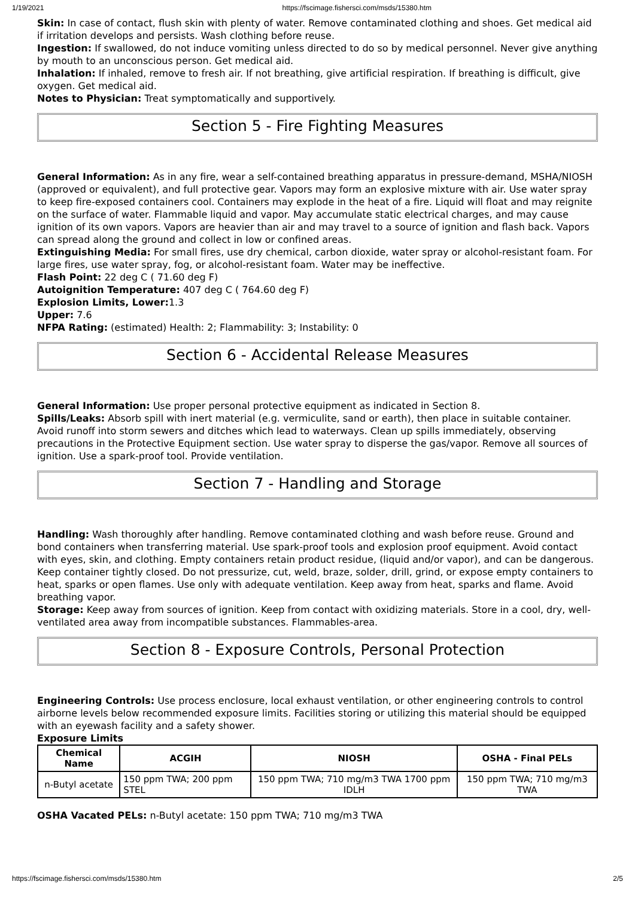1/19/2021 https://fscimage.fishersci.com/msds/15380.htm
Skin: In case of contact, flush skin with plenty of water. Remove contaminated clothing and shoes. Get medical aid if irritation develops and persists. Wash clothing before reuse.
Ingestion: If swallowed, do not induce vomiting unless directed to do so by medical personnel. Never give anything by mouth to an unconscious person. Get medical aid.
Inhalation: If inhaled, remove to fresh air. If not breathing, give artificial respiration. If breathing is difficult, give oxygen. Get medical aid.
Notes to Physician: Treat symptomatically and supportively.
Section 5 - Fire Fighting Measures
General Information: As in any fire, wear a self-contained breathing apparatus in pressure-demand, MSHA/NIOSH (approved or equivalent), and full protective gear. Vapors may form an explosive mixture with air. Use water spray to keep fire-exposed containers cool. Containers may explode in the heat of a fire. Liquid will float and may reignite on the surface of water. Flammable liquid and vapor. May accumulate static electrical charges, and may cause ignition of its own vapors. Vapors are heavier than air and may travel to a source of ignition and flash back. Vapors can spread along the ground and collect in low or confined areas.
Extinguishing Media: For small fires, use dry chemical, carbon dioxide, water spray or alcohol-resistant foam. For large fires, use water spray, fog, or alcohol-resistant foam. Water may be ineffective.
Flash Point: 22 deg C ( 71.60 deg F)
Autoignition Temperature: 407 deg C ( 764.60 deg F)
Explosion Limits, Lower: 1.3
Upper: 7.6
NFPA Rating: (estimated) Health: 2; Flammability: 3; Instability: 0
Section 6 - Accidental Release Measures
General Information: Use proper personal protective equipment as indicated in Section 8.
Spills/Leaks: Absorb spill with inert material (e.g. vermiculite, sand or earth), then place in suitable container. Avoid runoff into storm sewers and ditches which lead to waterways. Clean up spills immediately, observing precautions in the Protective Equipment section. Use water spray to disperse the gas/vapor. Remove all sources of ignition. Use a spark-proof tool. Provide ventilation.
Section 7 - Handling and Storage
Handling: Wash thoroughly after handling. Remove contaminated clothing and wash before reuse. Ground and bond containers when transferring material. Use spark-proof tools and explosion proof equipment. Avoid contact with eyes, skin, and clothing. Empty containers retain product residue, (liquid and/or vapor), and can be dangerous. Keep container tightly closed. Do not pressurize, cut, weld, braze, solder, drill, grind, or expose empty containers to heat, sparks or open flames. Use only with adequate ventilation. Keep away from heat, sparks and flame. Avoid breathing vapor.
Storage: Keep away from sources of ignition. Keep from contact with oxidizing materials. Store in a cool, dry, well-ventilated area away from incompatible substances. Flammables-area.
Section 8 - Exposure Controls, Personal Protection
Engineering Controls: Use process enclosure, local exhaust ventilation, or other engineering controls to control airborne levels below recommended exposure limits. Facilities storing or utilizing this material should be equipped with an eyewash facility and a safety shower.
Exposure Limits
| Chemical Name | ACGIH | NIOSH | OSHA - Final PELs |
| --- | --- | --- | --- |
| n-Butyl acetate | 150 ppm TWA; 200 ppm STEL | 150 ppm TWA; 710 mg/m3 TWA 1700 ppm IDLH | 150 ppm TWA; 710 mg/m3 TWA |
OSHA Vacated PELs: n-Butyl acetate: 150 ppm TWA; 710 mg/m3 TWA
https://fscimage.fishersci.com/msds/15380.htm 2/5